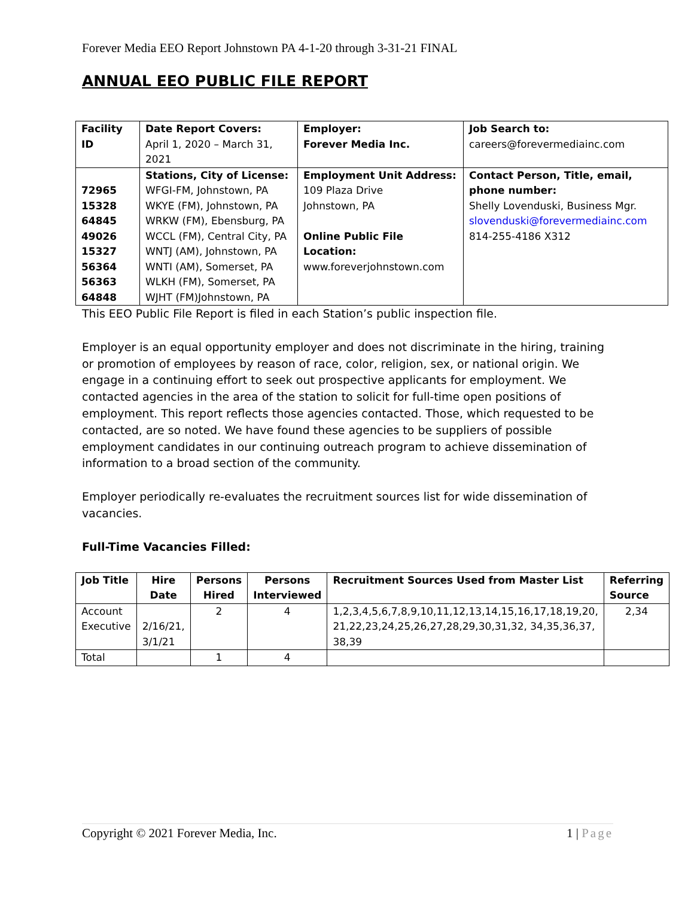Forever Media EEO Report Johnstown PA 4-1-20 through 3-31-21 FINAL
ANNUAL EEO PUBLIC FILE REPORT
| Facility ID | Date Report Covers: April 1, 2020 – March 31, 2021 | Employer: Forever Media Inc. | Job Search to: careers@forevermediainc.com |
| 72965 15328 64845 49026 15327 56364 56363 64848 | Stations, City of License: WFGI-FM, Johnstown, PA WKYE (FM), Johnstown, PA WRKW (FM), Ebensburg, PA WCCL (FM), Central City, PA WNTJ (AM), Johnstown, PA WNTI (AM), Somerset, PA WLKH (FM), Somerset, PA WJHT (FM)Johnstown, PA | Employment Unit Address: 109 Plaza Drive Johnstown, PA Online Public File Location: www.foreverjohnstown.com | Contact Person, Title, email, phone number: Shelly Lovenduski, Business Mgr. slovenduski@forevermediainc.com 814-255-4186 X312 |
This EEO Public File Report is filed in each Station’s public inspection file.
Employer is an equal opportunity employer and does not discriminate in the hiring, training or promotion of employees by reason of race, color, religion, sex, or national origin. We engage in a continuing effort to seek out prospective applicants for employment. We contacted agencies in the area of the station to solicit for full-time open positions of employment. This report reflects those agencies contacted. Those, which requested to be contacted, are so noted. We have found these agencies to be suppliers of possible employment candidates in our continuing outreach program to achieve dissemination of information to a broad section of the community.
Employer periodically re-evaluates the recruitment sources list for wide dissemination of vacancies.
Full-Time Vacancies Filled:
| Job Title | Hire Date | Persons Hired | Persons Interviewed | Recruitment Sources Used from Master List | Referring Source |
| --- | --- | --- | --- | --- | --- |
| Account Executive | 2/16/21, 3/1/21 | 2 | 4 | 1,2,3,4,5,6,7,8,9,10,11,12,13,14,15,16,17,18,19,20, 21,22,23,24,25,26,27,28,29,30,31,32, 34,35,36,37, 38,39 | 2,34 |
| Total | | 1 | 4 | | |
Copyright © 2021 Forever Media, Inc. 1 | Page